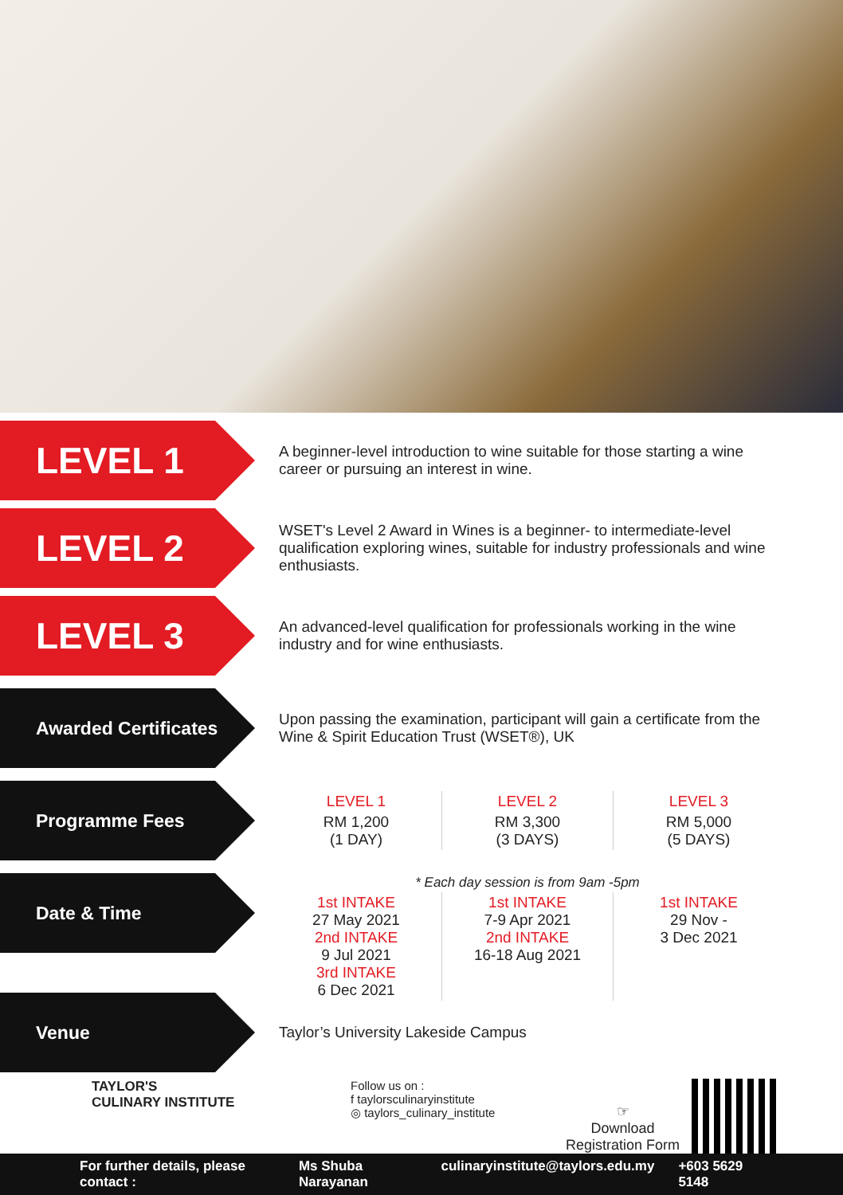LEVEL 1
A beginner-level introduction to wine suitable for those starting a wine career or pursuing an interest in wine.
LEVEL 2
WSET's Level 2 Award in Wines is a beginner- to intermediate-level qualification exploring wines, suitable for industry professionals and wine enthusiasts.
LEVEL 3
An advanced-level qualification for professionals working in the wine industry and for wine enthusiasts.
Awarded Certificates
Upon passing the examination, participant will gain a certificate from the Wine & Spirit Education Trust (WSET®), UK
Programme Fees
| LEVEL 1 | LEVEL 2 | LEVEL 3 |
| RM 1,200 (1 DAY) | RM 3,300 (3 DAYS) | RM 5,000 (5 DAYS) |
Date & Time
| * Each day session is from 9am -5pm | | |
| 1st INTAKE 27 May 2021 2nd INTAKE 9 Jul 2021 3rd INTAKE 6 Dec 2021 | 1st INTAKE 7-9 Apr 2021 2nd INTAKE 16-18 Aug 2021 | 1st INTAKE 29 Nov - 3 Dec 2021 |
Venue
Taylor’s University Lakeside Campus
TAYLOR'S
CULINARY INSTITUTE
Follow us on :
f taylorsculinaryinstitute
◎ taylors_culinary_institute
☞
Download
Registration Form
For further details, please contact : Ms Shuba Narayanan culinaryinstitute@taylors.edu.my +603 5629 5148